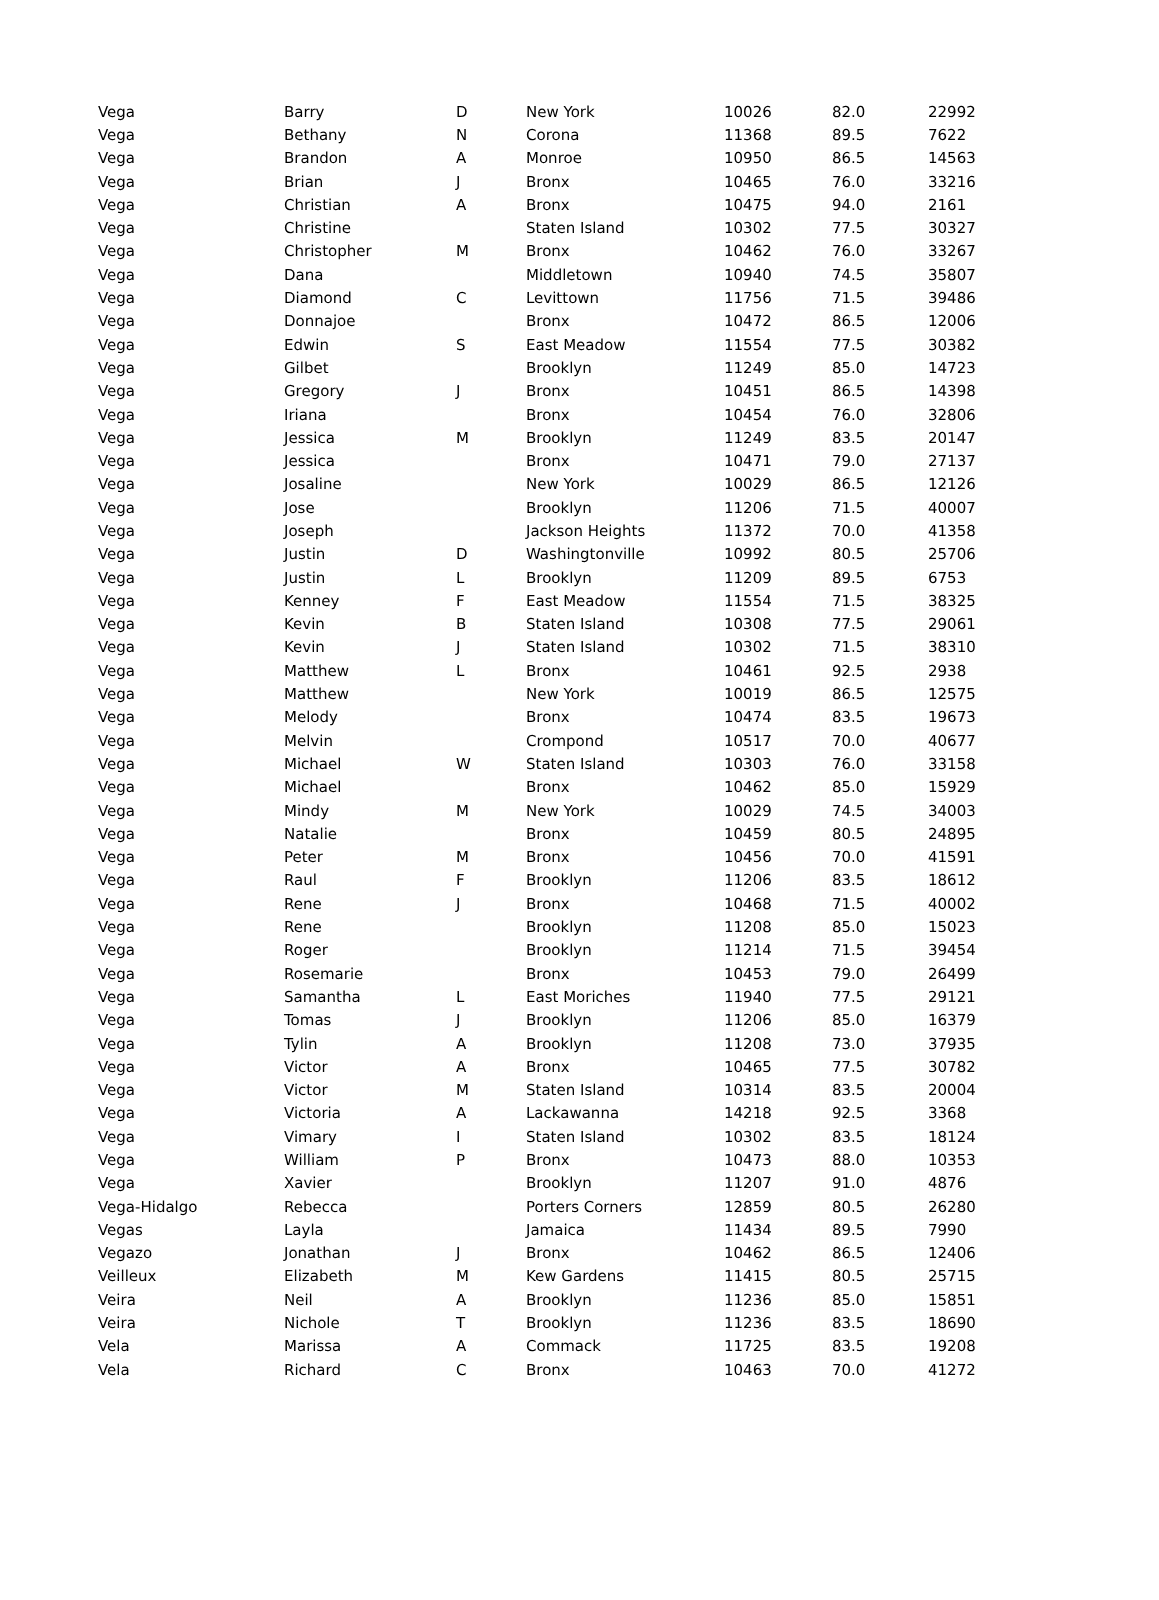| Vega | Barry | D | New York | 10026 | 82.0 | 22992 |
| Vega | Bethany | N | Corona | 11368 | 89.5 | 7622 |
| Vega | Brandon | A | Monroe | 10950 | 86.5 | 14563 |
| Vega | Brian | J | Bronx | 10465 | 76.0 | 33216 |
| Vega | Christian | A | Bronx | 10475 | 94.0 | 2161 |
| Vega | Christine | | Staten Island | 10302 | 77.5 | 30327 |
| Vega | Christopher | M | Bronx | 10462 | 76.0 | 33267 |
| Vega | Dana | | Middletown | 10940 | 74.5 | 35807 |
| Vega | Diamond | C | Levittown | 11756 | 71.5 | 39486 |
| Vega | Donnajoe | | Bronx | 10472 | 86.5 | 12006 |
| Vega | Edwin | S | East Meadow | 11554 | 77.5 | 30382 |
| Vega | Gilbet | | Brooklyn | 11249 | 85.0 | 14723 |
| Vega | Gregory | J | Bronx | 10451 | 86.5 | 14398 |
| Vega | Iriana | | Bronx | 10454 | 76.0 | 32806 |
| Vega | Jessica | M | Brooklyn | 11249 | 83.5 | 20147 |
| Vega | Jessica | | Bronx | 10471 | 79.0 | 27137 |
| Vega | Josaline | | New York | 10029 | 86.5 | 12126 |
| Vega | Jose | | Brooklyn | 11206 | 71.5 | 40007 |
| Vega | Joseph | | Jackson Heights | 11372 | 70.0 | 41358 |
| Vega | Justin | D | Washingtonville | 10992 | 80.5 | 25706 |
| Vega | Justin | L | Brooklyn | 11209 | 89.5 | 6753 |
| Vega | Kenney | F | East Meadow | 11554 | 71.5 | 38325 |
| Vega | Kevin | B | Staten Island | 10308 | 77.5 | 29061 |
| Vega | Kevin | J | Staten Island | 10302 | 71.5 | 38310 |
| Vega | Matthew | L | Bronx | 10461 | 92.5 | 2938 |
| Vega | Matthew | | New York | 10019 | 86.5 | 12575 |
| Vega | Melody | | Bronx | 10474 | 83.5 | 19673 |
| Vega | Melvin | | Crompond | 10517 | 70.0 | 40677 |
| Vega | Michael | W | Staten Island | 10303 | 76.0 | 33158 |
| Vega | Michael | | Bronx | 10462 | 85.0 | 15929 |
| Vega | Mindy | M | New York | 10029 | 74.5 | 34003 |
| Vega | Natalie | | Bronx | 10459 | 80.5 | 24895 |
| Vega | Peter | M | Bronx | 10456 | 70.0 | 41591 |
| Vega | Raul | F | Brooklyn | 11206 | 83.5 | 18612 |
| Vega | Rene | J | Bronx | 10468 | 71.5 | 40002 |
| Vega | Rene | | Brooklyn | 11208 | 85.0 | 15023 |
| Vega | Roger | | Brooklyn | 11214 | 71.5 | 39454 |
| Vega | Rosemarie | | Bronx | 10453 | 79.0 | 26499 |
| Vega | Samantha | L | East Moriches | 11940 | 77.5 | 29121 |
| Vega | Tomas | J | Brooklyn | 11206 | 85.0 | 16379 |
| Vega | Tylin | A | Brooklyn | 11208 | 73.0 | 37935 |
| Vega | Victor | A | Bronx | 10465 | 77.5 | 30782 |
| Vega | Victor | M | Staten Island | 10314 | 83.5 | 20004 |
| Vega | Victoria | A | Lackawanna | 14218 | 92.5 | 3368 |
| Vega | Vimary | I | Staten Island | 10302 | 83.5 | 18124 |
| Vega | William | P | Bronx | 10473 | 88.0 | 10353 |
| Vega | Xavier | | Brooklyn | 11207 | 91.0 | 4876 |
| Vega-Hidalgo | Rebecca | | Porters Corners | 12859 | 80.5 | 26280 |
| Vegas | Layla | | Jamaica | 11434 | 89.5 | 7990 |
| Vegazo | Jonathan | J | Bronx | 10462 | 86.5 | 12406 |
| Veilleux | Elizabeth | M | Kew Gardens | 11415 | 80.5 | 25715 |
| Veira | Neil | A | Brooklyn | 11236 | 85.0 | 15851 |
| Veira | Nichole | T | Brooklyn | 11236 | 83.5 | 18690 |
| Vela | Marissa | A | Commack | 11725 | 83.5 | 19208 |
| Vela | Richard | C | Bronx | 10463 | 70.0 | 41272 |